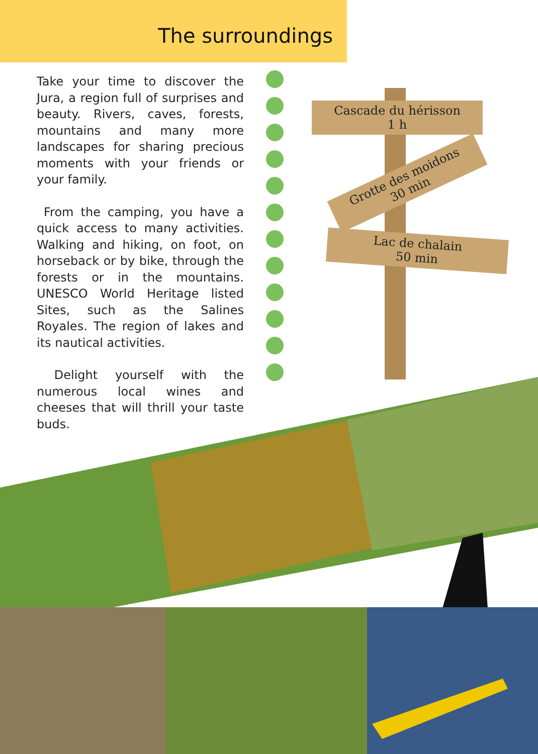The surroundings
Take your time to discover the Jura, a region full of surprises and beauty. Rivers, caves, forests, mountains and many more landscapes for sharing precious moments with your friends or your family.
From the camping, you have a quick access to many activities. Walking and hiking, on foot, on horseback or by bike, through the forests or in the mountains. UNESCO World Heritage listed Sites, such as the Salines Royales. The region of lakes and its nautical activities.
Delight yourself with the numerous local wines and cheeses that will thrill your taste buds.
Cascade du hérisson
1 h
Grotte des moidons
30 min
Lac de chalain
50 min